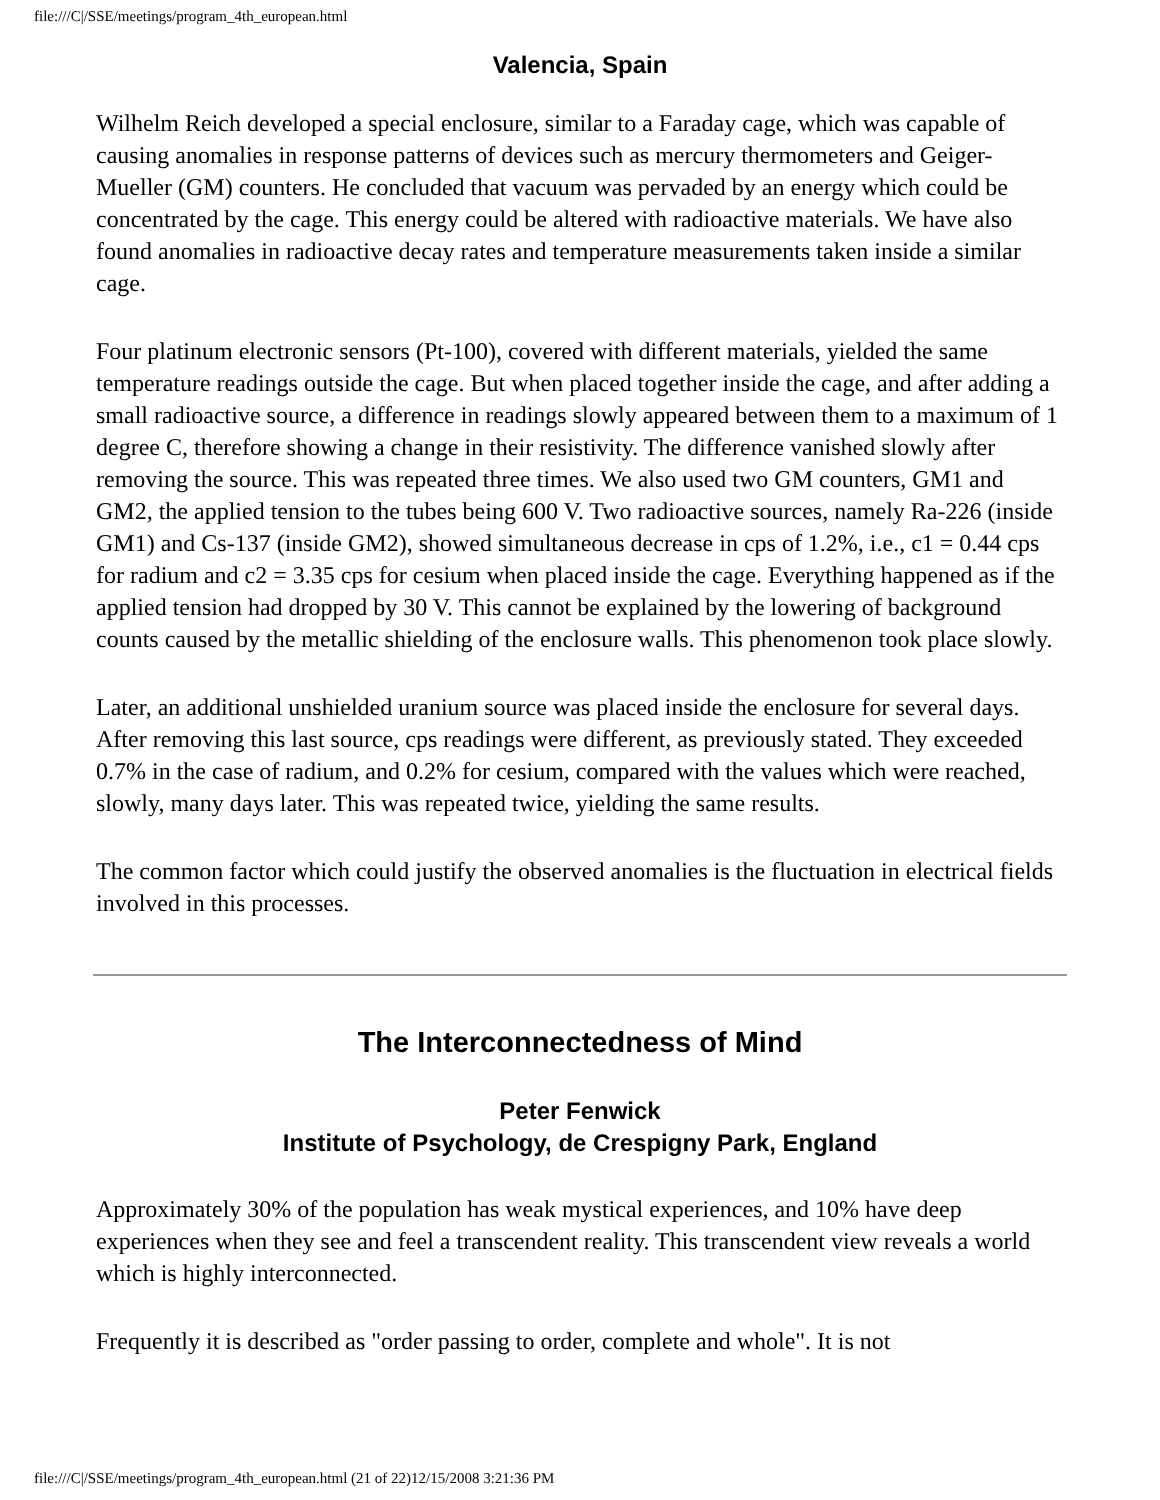file:///C|/SSE/meetings/program_4th_european.html
Valencia, Spain
Wilhelm Reich developed a special enclosure, similar to a Faraday cage, which was capable of causing anomalies in response patterns of devices such as mercury thermometers and Geiger-Mueller (GM) counters. He concluded that vacuum was pervaded by an energy which could be concentrated by the cage. This energy could be altered with radioactive materials. We have also found anomalies in radioactive decay rates and temperature measurements taken inside a similar cage.
Four platinum electronic sensors (Pt-100), covered with different materials, yielded the same temperature readings outside the cage. But when placed together inside the cage, and after adding a small radioactive source, a difference in readings slowly appeared between them to a maximum of 1 degree C, therefore showing a change in their resistivity. The difference vanished slowly after removing the source. This was repeated three times. We also used two GM counters, GM1 and GM2, the applied tension to the tubes being 600 V. Two radioactive sources, namely Ra-226 (inside GM1) and Cs-137 (inside GM2), showed simultaneous decrease in cps of 1.2%, i.e., c1 = 0.44 cps for radium and c2 = 3.35 cps for cesium when placed inside the cage. Everything happened as if the applied tension had dropped by 30 V. This cannot be explained by the lowering of background counts caused by the metallic shielding of the enclosure walls. This phenomenon took place slowly.
Later, an additional unshielded uranium source was placed inside the enclosure for several days. After removing this last source, cps readings were different, as previously stated. They exceeded 0.7% in the case of radium, and 0.2% for cesium, compared with the values which were reached, slowly, many days later. This was repeated twice, yielding the same results.
The common factor which could justify the observed anomalies is the fluctuation in electrical fields involved in this processes.
The Interconnectedness of Mind
Peter Fenwick
Institute of Psychology, de Crespigny Park, England
Approximately 30% of the population has weak mystical experiences, and 10% have deep experiences when they see and feel a transcendent reality. This transcendent view reveals a world which is highly interconnected.
Frequently it is described as "order passing to order, complete and whole". It is not
file:///C|/SSE/meetings/program_4th_european.html (21 of 22)12/15/2008 3:21:36 PM